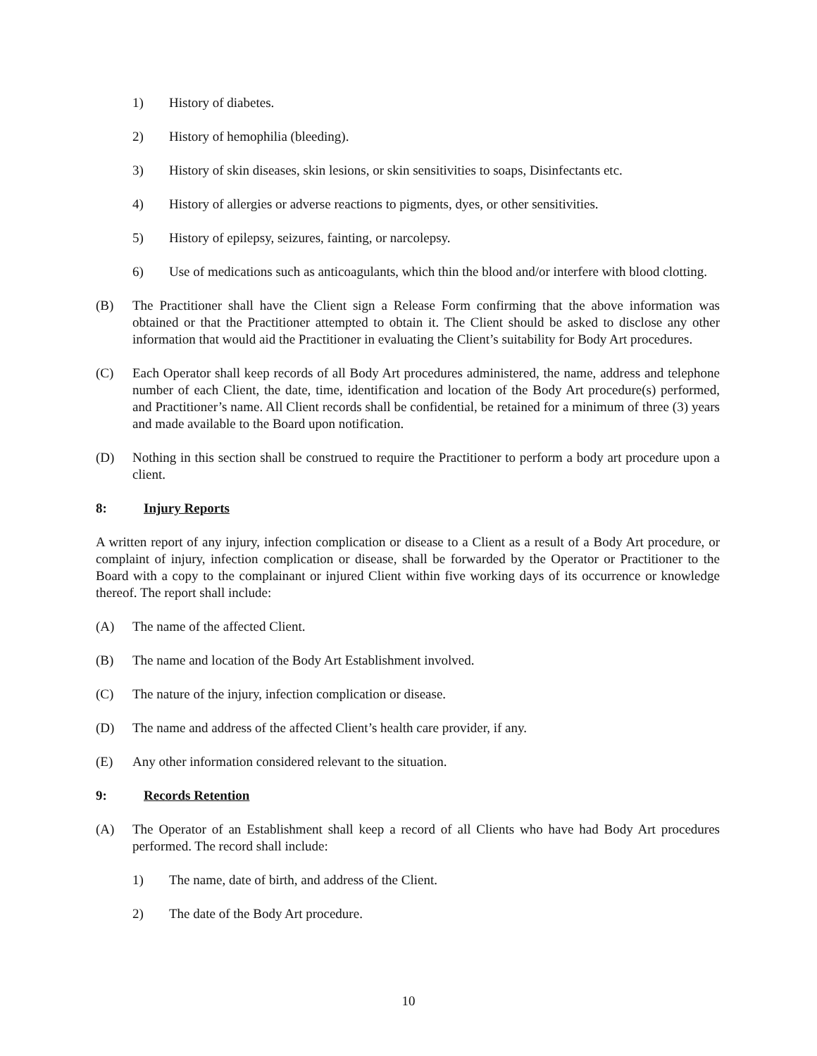1) History of diabetes.
2) History of hemophilia (bleeding).
3) History of skin diseases, skin lesions, or skin sensitivities to soaps, Disinfectants etc.
4) History of allergies or adverse reactions to pigments, dyes, or other sensitivities.
5) History of epilepsy, seizures, fainting, or narcolepsy.
6) Use of medications such as anticoagulants, which thin the blood and/or interfere with blood clotting.
(B) The Practitioner shall have the Client sign a Release Form confirming that the above information was obtained or that the Practitioner attempted to obtain it. The Client should be asked to disclose any other information that would aid the Practitioner in evaluating the Client’s suitability for Body Art procedures.
(C) Each Operator shall keep records of all Body Art procedures administered, the name, address and telephone number of each Client, the date, time, identification and location of the Body Art procedure(s) performed, and Practitioner’s name. All Client records shall be confidential, be retained for a minimum of three (3) years and made available to the Board upon notification.
(D) Nothing in this section shall be construed to require the Practitioner to perform a body art procedure upon a client.
8: Injury Reports
A written report of any injury, infection complication or disease to a Client as a result of a Body Art procedure, or complaint of injury, infection complication or disease, shall be forwarded by the Operator or Practitioner to the Board with a copy to the complainant or injured Client within five working days of its occurrence or knowledge thereof. The report shall include:
(A) The name of the affected Client.
(B) The name and location of the Body Art Establishment involved.
(C) The nature of the injury, infection complication or disease.
(D) The name and address of the affected Client’s health care provider, if any.
(E) Any other information considered relevant to the situation.
9: Records Retention
(A) The Operator of an Establishment shall keep a record of all Clients who have had Body Art procedures performed. The record shall include:
1) The name, date of birth, and address of the Client.
2) The date of the Body Art procedure.
10